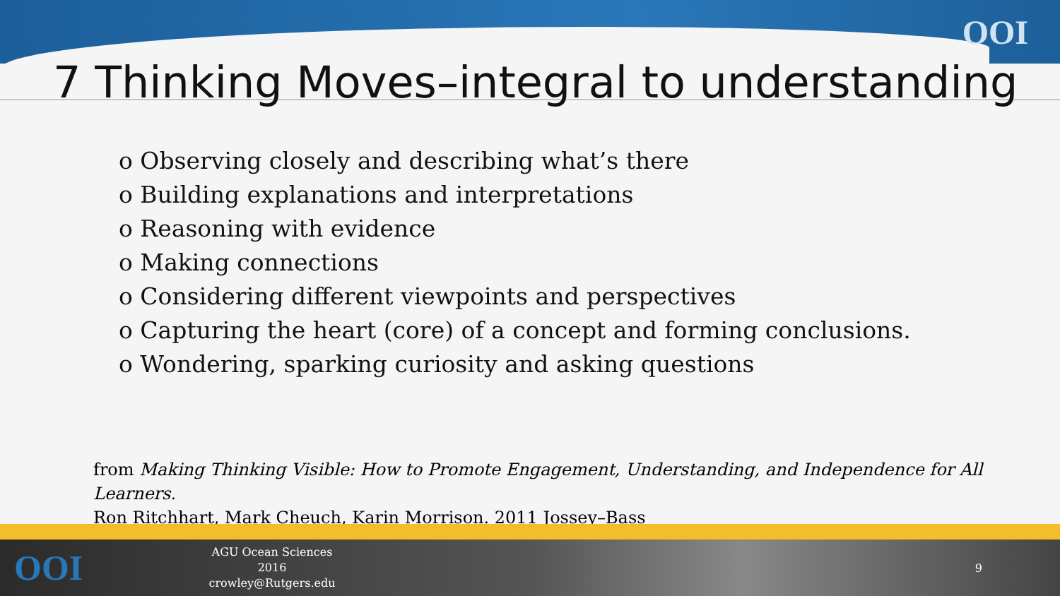OOI
7 Thinking Moves–integral to understanding
o Observing closely and describing what’s there
o Building explanations and interpretations
o Reasoning with evidence
o Making connections
o Considering different viewpoints and perspectives
o Capturing the heart (core) of a concept and forming conclusions.
o Wondering, sparking curiosity and asking questions
from Making Thinking Visible: How to Promote Engagement, Understanding, and Independence for All Learners.
Ron Ritchhart, Mark Cheuch, Karin Morrison. 2011 Jossey–Bass
OOI
AGU Ocean Sciences 2016
crowley@Rutgers.edu
9